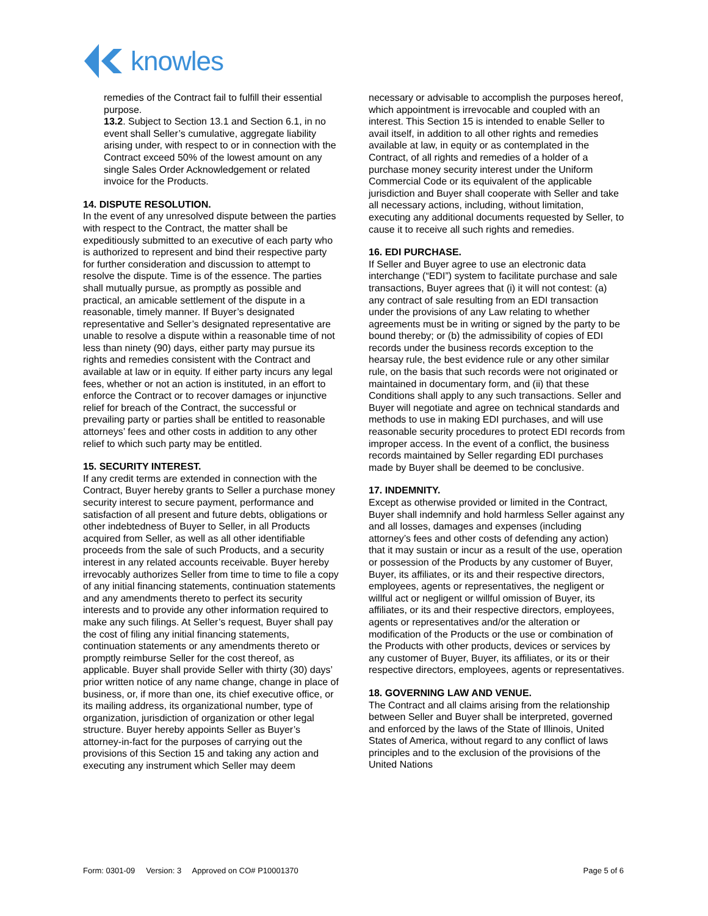knowles
remedies of the Contract fail to fulfill their essential purpose.
13.2. Subject to Section 13.1 and Section 6.1, in no event shall Seller’s cumulative, aggregate liability arising under, with respect to or in connection with the Contract exceed 50% of the lowest amount on any single Sales Order Acknowledgement or related invoice for the Products.
14. DISPUTE RESOLUTION.
In the event of any unresolved dispute between the parties with respect to the Contract, the matter shall be expeditiously submitted to an executive of each party who is authorized to represent and bind their respective party for further consideration and discussion to attempt to resolve the dispute. Time is of the essence. The parties shall mutually pursue, as promptly as possible and practical, an amicable settlement of the dispute in a reasonable, timely manner. If Buyer’s designated representative and Seller’s designated representative are unable to resolve a dispute within a reasonable time of not less than ninety (90) days, either party may pursue its rights and remedies consistent with the Contract and available at law or in equity. If either party incurs any legal fees, whether or not an action is instituted, in an effort to enforce the Contract or to recover damages or injunctive relief for breach of the Contract, the successful or prevailing party or parties shall be entitled to reasonable attorneys’ fees and other costs in addition to any other relief to which such party may be entitled.
15. SECURITY INTEREST.
If any credit terms are extended in connection with the Contract, Buyer hereby grants to Seller a purchase money security interest to secure payment, performance and satisfaction of all present and future debts, obligations or other indebtedness of Buyer to Seller, in all Products acquired from Seller, as well as all other identifiable proceeds from the sale of such Products, and a security interest in any related accounts receivable. Buyer hereby irrevocably authorizes Seller from time to time to file a copy of any initial financing statements, continuation statements and any amendments thereto to perfect its security interests and to provide any other information required to make any such filings. At Seller’s request, Buyer shall pay the cost of filing any initial financing statements, continuation statements or any amendments thereto or promptly reimburse Seller for the cost thereof, as applicable. Buyer shall provide Seller with thirty (30) days’ prior written notice of any name change, change in place of business, or, if more than one, its chief executive office, or its mailing address, its organizational number, type of organization, jurisdiction of organization or other legal structure. Buyer hereby appoints Seller as Buyer’s attorney-in-fact for the purposes of carrying out the provisions of this Section 15 and taking any action and executing any instrument which Seller may deem
necessary or advisable to accomplish the purposes hereof, which appointment is irrevocable and coupled with an interest. This Section 15 is intended to enable Seller to avail itself, in addition to all other rights and remedies available at law, in equity or as contemplated in the Contract, of all rights and remedies of a holder of a purchase money security interest under the Uniform Commercial Code or its equivalent of the applicable jurisdiction and Buyer shall cooperate with Seller and take all necessary actions, including, without limitation, executing any additional documents requested by Seller, to cause it to receive all such rights and remedies.
16. EDI PURCHASE.
If Seller and Buyer agree to use an electronic data interchange (“EDI”) system to facilitate purchase and sale transactions, Buyer agrees that (i) it will not contest: (a) any contract of sale resulting from an EDI transaction under the provisions of any Law relating to whether agreements must be in writing or signed by the party to be bound thereby; or (b) the admissibility of copies of EDI records under the business records exception to the hearsay rule, the best evidence rule or any other similar rule, on the basis that such records were not originated or maintained in documentary form, and (ii) that these Conditions shall apply to any such transactions. Seller and Buyer will negotiate and agree on technical standards and methods to use in making EDI purchases, and will use reasonable security procedures to protect EDI records from improper access. In the event of a conflict, the business records maintained by Seller regarding EDI purchases made by Buyer shall be deemed to be conclusive.
17. INDEMNITY.
Except as otherwise provided or limited in the Contract, Buyer shall indemnify and hold harmless Seller against any and all losses, damages and expenses (including attorney’s fees and other costs of defending any action) that it may sustain or incur as a result of the use, operation or possession of the Products by any customer of Buyer, Buyer, its affiliates, or its and their respective directors, employees, agents or representatives, the negligent or willful act or negligent or willful omission of Buyer, its affiliates, or its and their respective directors, employees, agents or representatives and/or the alteration or modification of the Products or the use or combination of the Products with other products, devices or services by any customer of Buyer, Buyer, its affiliates, or its or their respective directors, employees, agents or representatives.
18. GOVERNING LAW AND VENUE.
The Contract and all claims arising from the relationship between Seller and Buyer shall be interpreted, governed and enforced by the laws of the State of Illinois, United States of America, without regard to any conflict of laws principles and to the exclusion of the provisions of the United Nations
Form: 0301-09 Version: 3 Approved on CO# P10001370 Page 5 of 6